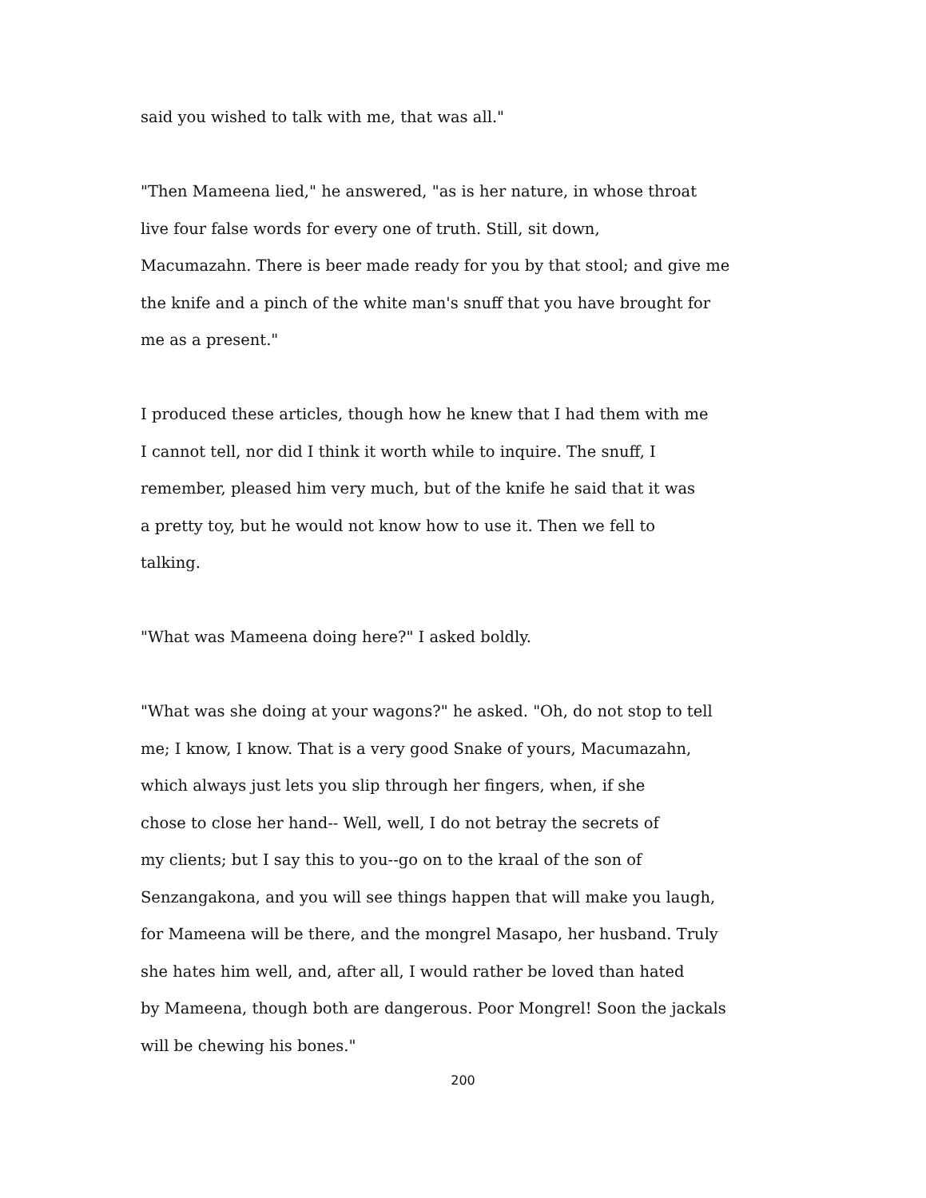said you wished to talk with me, that was all."
"Then Mameena lied," he answered, "as is her nature, in whose throat
live four false words for every one of truth. Still, sit down,
Macumazahn. There is beer made ready for you by that stool; and give me
the knife and a pinch of the white man's snuff that you have brought for
me as a present."
I produced these articles, though how he knew that I had them with me
I cannot tell, nor did I think it worth while to inquire. The snuff, I
remember, pleased him very much, but of the knife he said that it was
a pretty toy, but he would not know how to use it. Then we fell to
talking.
"What was Mameena doing here?" I asked boldly.
"What was she doing at your wagons?" he asked. "Oh, do not stop to tell
me; I know, I know. That is a very good Snake of yours, Macumazahn,
which always just lets you slip through her fingers, when, if she
chose to close her hand-- Well, well, I do not betray the secrets of
my clients; but I say this to you--go on to the kraal of the son of
Senzangakona, and you will see things happen that will make you laugh,
for Mameena will be there, and the mongrel Masapo, her husband. Truly
she hates him well, and, after all, I would rather be loved than hated
by Mameena, though both are dangerous. Poor Mongrel! Soon the jackals
will be chewing his bones."
200